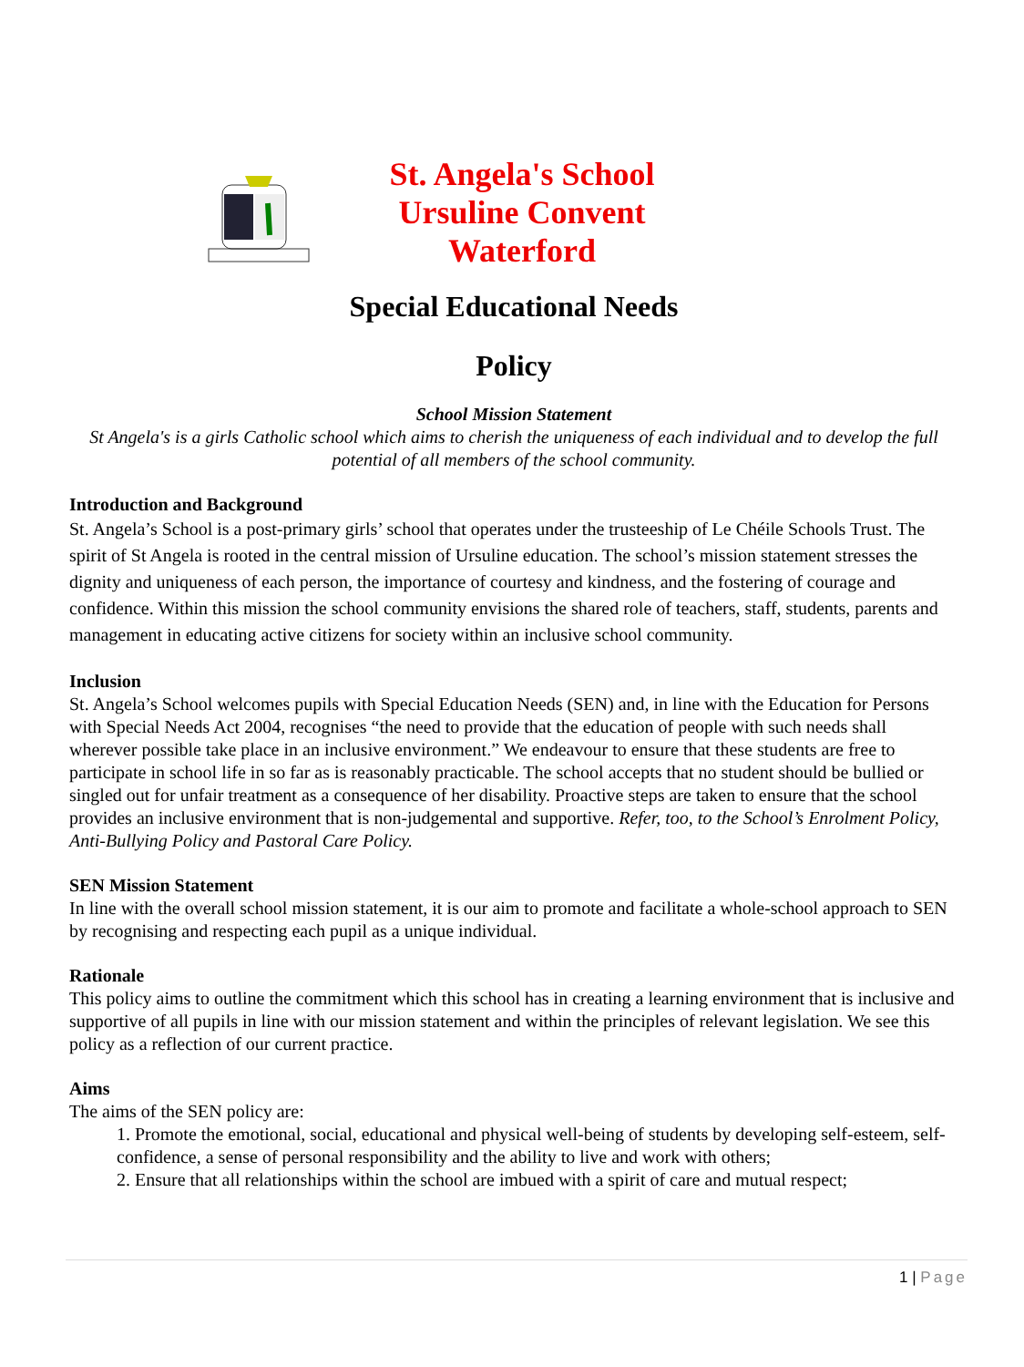St. Angela's School
Ursuline Convent
Waterford
Special Educational Needs
Policy
School Mission Statement
St Angela's is a girls Catholic school which aims to cherish the uniqueness of each individual and to develop the full potential of all members of the school community.
Introduction and Background
St. Angela’s School is a post-primary girls’ school that operates under the trusteeship of Le Chéile Schools Trust. The spirit of St Angela is rooted in the central mission of Ursuline education. The school’s mission statement stresses the dignity and uniqueness of each person, the importance of courtesy and kindness, and the fostering of courage and confidence. Within this mission the school community envisions the shared role of teachers, staff, students, parents and management in educating active citizens for society within an inclusive school community.
Inclusion
St. Angela’s School welcomes pupils with Special Education Needs (SEN) and, in line with the Education for Persons with Special Needs Act 2004, recognises “the need to provide that the education of people with such needs shall wherever possible take place in an inclusive environment.” We endeavour to ensure that these students are free to participate in school life in so far as is reasonably practicable. The school accepts that no student should be bullied or singled out for unfair treatment as a consequence of her disability. Proactive steps are taken to ensure that the school provides an inclusive environment that is non-judgemental and supportive. Refer, too, to the School’s Enrolment Policy, Anti-Bullying Policy and Pastoral Care Policy.
SEN Mission Statement
In line with the overall school mission statement, it is our aim to promote and facilitate a whole-school approach to SEN by recognising and respecting each pupil as a unique individual.
Rationale
This policy aims to outline the commitment which this school has in creating a learning environment that is inclusive and supportive of all pupils in line with our mission statement and within the principles of relevant legislation. We see this policy as a reflection of our current practice.
Aims
The aims of the SEN policy are:
1. Promote the emotional, social, educational and physical well-being of students by developing self-esteem, self-confidence, a sense of personal responsibility and the ability to live and work with others;
2. Ensure that all relationships within the school are imbued with a spirit of care and mutual respect;
1 | Page